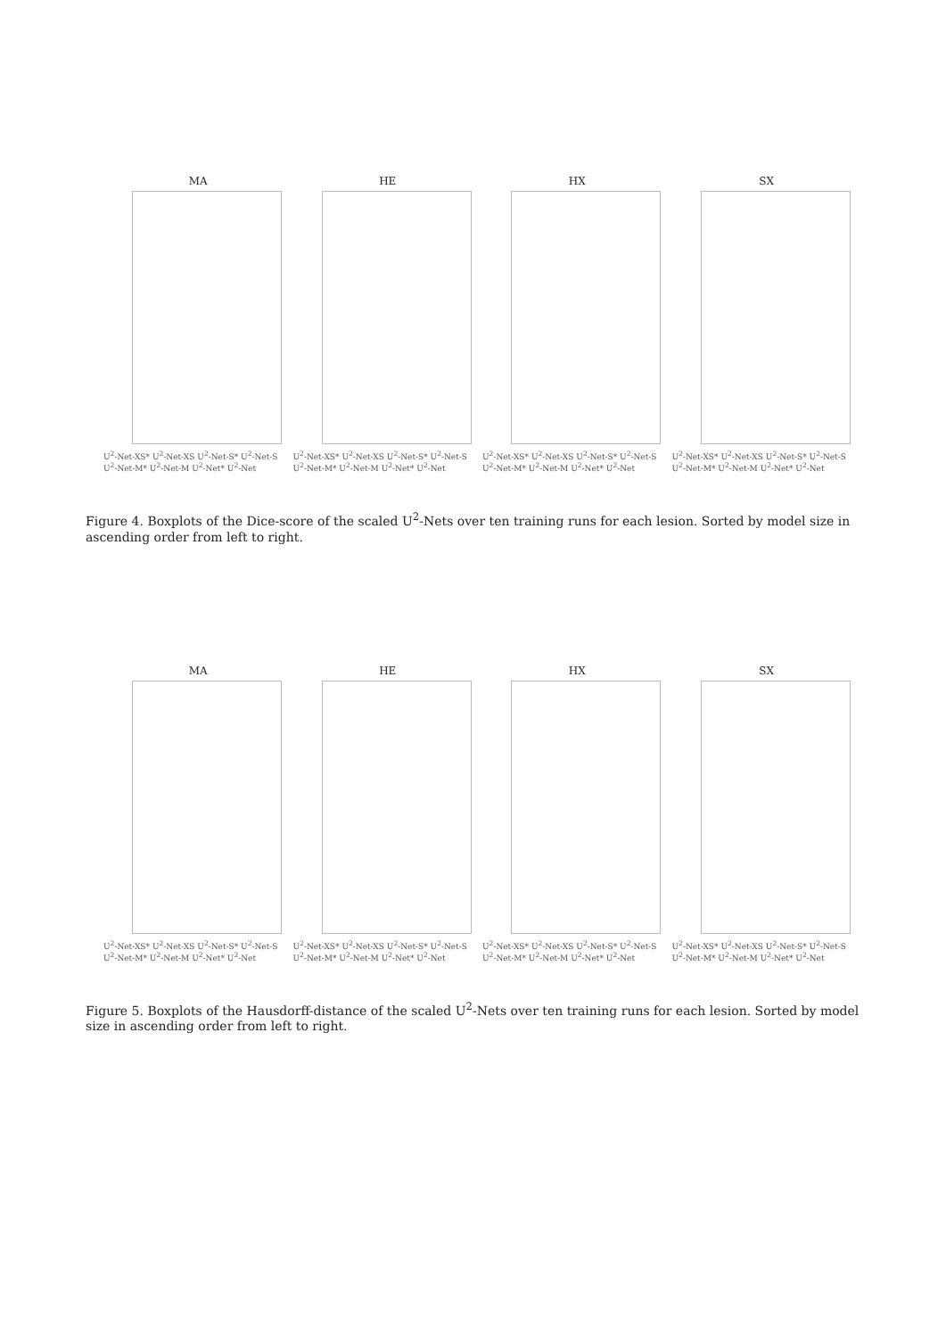MA
U<sup>2</sup>-Net-XS* U<sup>2</sup>-Net-XS U<sup>2</sup>-Net-S* U<sup>2</sup>-Net-S U<sup>2</sup>-Net-M* U<sup>2</sup>-Net-M U<sup>2</sup>-Net* U<sup>2</sup>-Net
HE
U<sup>2</sup>-Net-XS* U<sup>2</sup>-Net-XS U<sup>2</sup>-Net-S* U<sup>2</sup>-Net-S U<sup>2</sup>-Net-M* U<sup>2</sup>-Net-M U<sup>2</sup>-Net* U<sup>2</sup>-Net
HX
U<sup>2</sup>-Net-XS* U<sup>2</sup>-Net-XS U<sup>2</sup>-Net-S* U<sup>2</sup>-Net-S U<sup>2</sup>-Net-M* U<sup>2</sup>-Net-M U<sup>2</sup>-Net* U<sup>2</sup>-Net
SX
U<sup>2</sup>-Net-XS* U<sup>2</sup>-Net-XS U<sup>2</sup>-Net-S* U<sup>2</sup>-Net-S U<sup>2</sup>-Net-M* U<sup>2</sup>-Net-M U<sup>2</sup>-Net* U<sup>2</sup>-Net
Figure 4. Boxplots of the Dice-score of the scaled U<sup>2</sup>-Nets over ten training runs for each lesion. Sorted by model size in ascending order from left to right.
MA
U<sup>2</sup>-Net-XS* U<sup>2</sup>-Net-XS U<sup>2</sup>-Net-S* U<sup>2</sup>-Net-S U<sup>2</sup>-Net-M* U<sup>2</sup>-Net-M U<sup>2</sup>-Net* U<sup>2</sup>-Net
HE
U<sup>2</sup>-Net-XS* U<sup>2</sup>-Net-XS U<sup>2</sup>-Net-S* U<sup>2</sup>-Net-S U<sup>2</sup>-Net-M* U<sup>2</sup>-Net-M U<sup>2</sup>-Net* U<sup>2</sup>-Net
HX
U<sup>2</sup>-Net-XS* U<sup>2</sup>-Net-XS U<sup>2</sup>-Net-S* U<sup>2</sup>-Net-S U<sup>2</sup>-Net-M* U<sup>2</sup>-Net-M U<sup>2</sup>-Net* U<sup>2</sup>-Net
SX
U<sup>2</sup>-Net-XS* U<sup>2</sup>-Net-XS U<sup>2</sup>-Net-S* U<sup>2</sup>-Net-S U<sup>2</sup>-Net-M* U<sup>2</sup>-Net-M U<sup>2</sup>-Net* U<sup>2</sup>-Net
Figure 5. Boxplots of the Hausdorff-distance of the scaled U<sup>2</sup>-Nets over ten training runs for each lesion. Sorted by model size in ascending order from left to right.